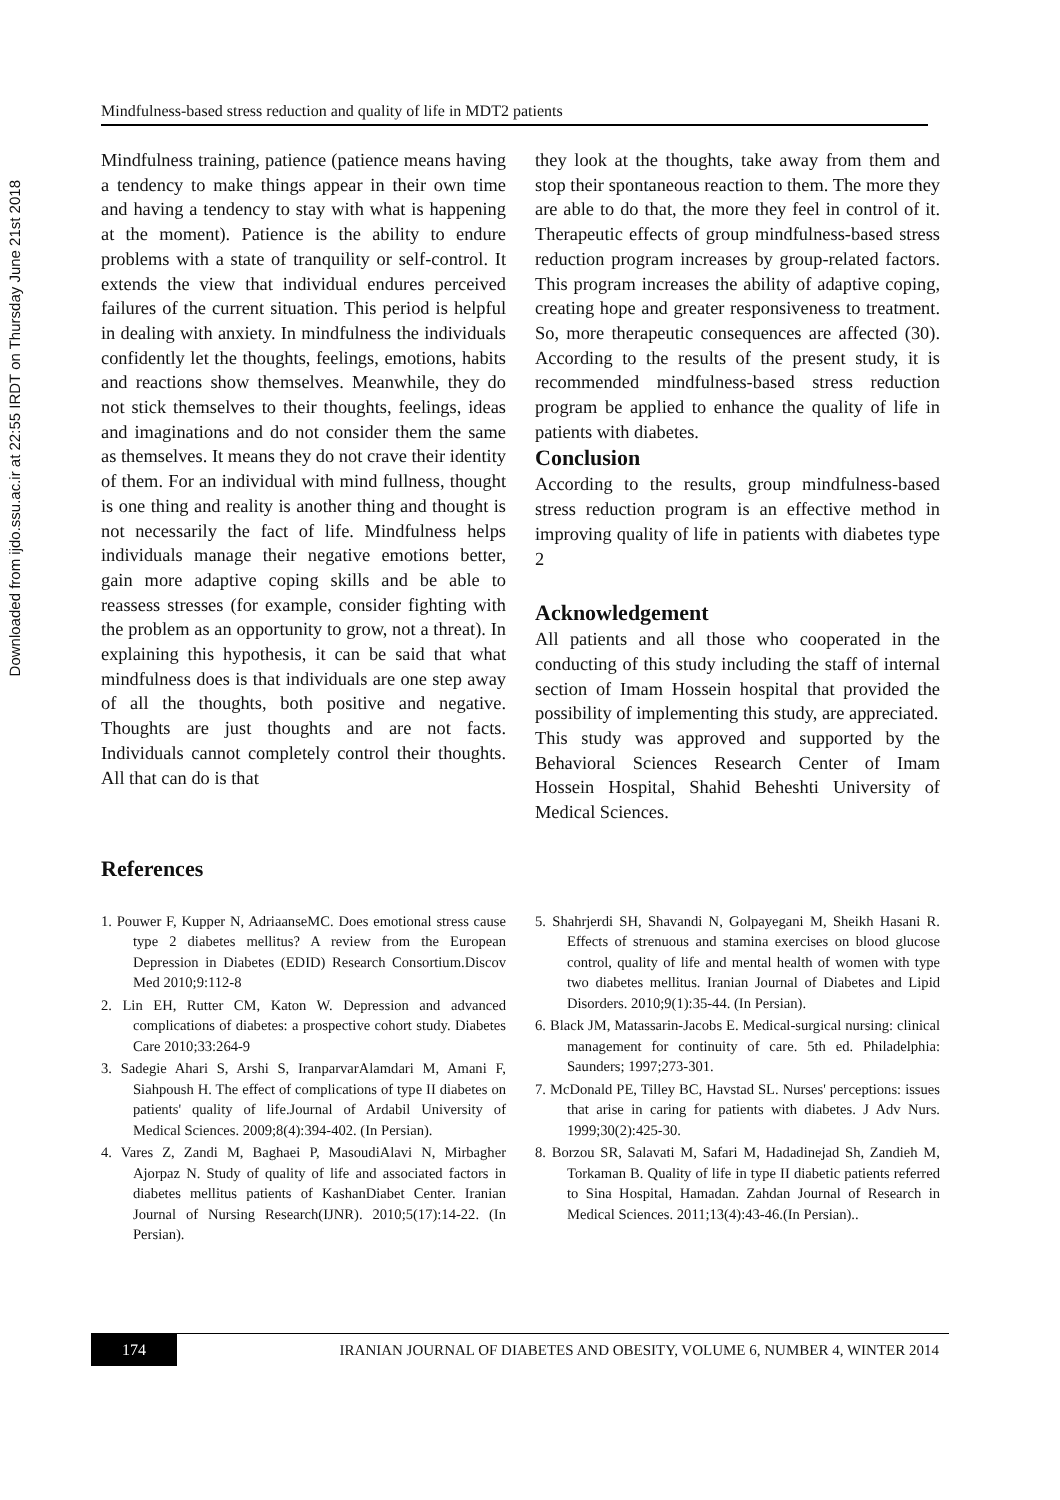Downloaded from ijdo.ssu.ac.ir at 22:55 IRDT on Thursday June 21st 2018
Mindfulness-based stress reduction and quality of life in MDT2 patients
Mindfulness training, patience (patience means having a tendency to make things appear in their own time and having a tendency to stay with what is happening at the moment). Patience is the ability to endure problems with a state of tranquility or self-control. It extends the view that individual endures perceived failures of the current situation. This period is helpful in dealing with anxiety. In mindfulness the individuals confidently let the thoughts, feelings, emotions, habits and reactions show themselves. Meanwhile, they do not stick themselves to their thoughts, feelings, ideas and imaginations and do not consider them the same as themselves. It means they do not crave their identity of them. For an individual with mind fullness, thought is one thing and reality is another thing and thought is not necessarily the fact of life. Mindfulness helps individuals manage their negative emotions better, gain more adaptive coping skills and be able to reassess stresses (for example, consider fighting with the problem as an opportunity to grow, not a threat). In explaining this hypothesis, it can be said that what mindfulness does is that individuals are one step away of all the thoughts, both positive and negative. Thoughts are just thoughts and are not facts. Individuals cannot completely control their thoughts. All that can do is that
they look at the thoughts, take away from them and stop their spontaneous reaction to them. The more they are able to do that, the more they feel in control of it. Therapeutic effects of group mindfulness-based stress reduction program increases by group-related factors. This program increases the ability of adaptive coping, creating hope and greater responsiveness to treatment. So, more therapeutic consequences are affected (30). According to the results of the present study, it is recommended mindfulness-based stress reduction program be applied to enhance the quality of life in patients with diabetes.
Conclusion
According to the results, group mindfulness-based stress reduction program is an effective method in improving quality of life in patients with diabetes type 2
Acknowledgement
All patients and all those who cooperated in the conducting of this study including the staff of internal section of Imam Hossein hospital that provided the possibility of implementing this study, are appreciated.
This study was approved and supported by the Behavioral Sciences Research Center of Imam Hossein Hospital, Shahid Beheshti University of Medical Sciences.
References
1. Pouwer F, Kupper N, AdriaanseMC. Does emotional stress cause type 2 diabetes mellitus? A review from the European Depression in Diabetes (EDID) Research Consortium.Discov Med 2010;9:112-8
2. Lin EH, Rutter CM, Katon W. Depression and advanced complications of diabetes: a prospective cohort study. Diabetes Care 2010;33:264-9
3. Sadegie Ahari S, Arshi S, IranparvarAlamdari M, Amani F, Siahpoush H. The effect of complications of type II diabetes on patients' quality of life.Journal of Ardabil University of Medical Sciences. 2009;8(4):394-402. (In Persian).
4. Vares Z, Zandi M, Baghaei P, MasoudiAlavi N, Mirbagher Ajorpaz N. Study of quality of life and associated factors in diabetes mellitus patients of KashanDiabet Center. Iranian Journal of Nursing Research(IJNR). 2010;5(17):14-22. (In Persian).
5. Shahrjerdi SH, Shavandi N, Golpayegani M, Sheikh Hasani R. Effects of strenuous and stamina exercises on blood glucose control, quality of life and mental health of women with type two diabetes mellitus. Iranian Journal of Diabetes and Lipid Disorders. 2010;9(1):35-44. (In Persian).
6. Black JM, Matassarin-Jacobs E. Medical-surgical nursing: clinical management for continuity of care. 5th ed. Philadelphia: Saunders; 1997;273-301.
7. McDonald PE, Tilley BC, Havstad SL. Nurses' perceptions: issues that arise in caring for patients with diabetes. J Adv Nurs. 1999;30(2):425-30.
8. Borzou SR, Salavati M, Safari M, Hadadinejad Sh, Zandieh M, Torkaman B. Quality of life in type II diabetic patients referred to Sina Hospital, Hamadan. Zahdan Journal of Research in Medical Sciences. 2011;13(4):43-46.(In Persian)..
174
IRANIAN JOURNAL OF DIABETES AND OBESITY, VOLUME 6, NUMBER 4, WINTER 2014